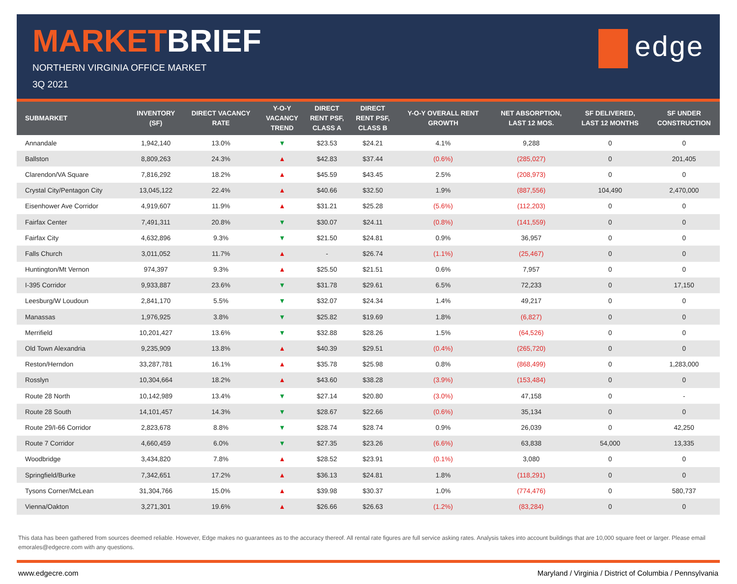MARKETBRIEF
NORTHERN VIRGINIA OFFICE MARKET
3Q 2021
edge
| SUBMARKET | INVENTORY (SF) | DIRECT VACANCY RATE | Y-O-Y VACANCY TREND | DIRECT RENT PSF, CLASS A | DIRECT RENT PSF, CLASS B | Y-O-Y OVERALL RENT GROWTH | NET ABSORPTION, LAST 12 MOS. | SF DELIVERED, LAST 12 MONTHS | SF UNDER CONSTRUCTION |
| --- | --- | --- | --- | --- | --- | --- | --- | --- | --- |
| Annandale | 1,942,140 | 13.0% | ▼ | $23.53 | $24.21 | 4.1% | 9,288 | 0 | 0 |
| Ballston | 8,809,263 | 24.3% | ▲ | $42.83 | $37.44 | (0.6%) | (285,027) | 0 | 201,405 |
| Clarendon/VA Square | 7,816,292 | 18.2% | ▲ | $45.59 | $43.45 | 2.5% | (208,973) | 0 | 0 |
| Crystal City/Pentagon City | 13,045,122 | 22.4% | ▲ | $40.66 | $32.50 | 1.9% | (887,556) | 104,490 | 2,470,000 |
| Eisenhower Ave Corridor | 4,919,607 | 11.9% | ▲ | $31.21 | $25.28 | (5.6%) | (112,203) | 0 | 0 |
| Fairfax Center | 7,491,311 | 20.8% | ▼ | $30.07 | $24.11 | (0.8%) | (141,559) | 0 | 0 |
| Fairfax City | 4,632,896 | 9.3% | ▼ | $21.50 | $24.81 | 0.9% | 36,957 | 0 | 0 |
| Falls Church | 3,011,052 | 11.7% | ▲ | - | $26.74 | (1.1%) | (25,467) | 0 | 0 |
| Huntington/Mt Vernon | 974,397 | 9.3% | ▲ | $25.50 | $21.51 | 0.6% | 7,957 | 0 | 0 |
| I-395 Corridor | 9,933,887 | 23.6% | ▼ | $31.78 | $29.61 | 6.5% | 72,233 | 0 | 17,150 |
| Leesburg/W Loudoun | 2,841,170 | 5.5% | ▼ | $32.07 | $24.34 | 1.4% | 49,217 | 0 | 0 |
| Manassas | 1,976,925 | 3.8% | ▼ | $25.82 | $19.69 | 1.8% | (6,827) | 0 | 0 |
| Merrifield | 10,201,427 | 13.6% | ▼ | $32.88 | $28.26 | 1.5% | (64,526) | 0 | 0 |
| Old Town Alexandria | 9,235,909 | 13.8% | ▲ | $40.39 | $29.51 | (0.4%) | (265,720) | 0 | 0 |
| Reston/Herndon | 33,287,781 | 16.1% | ▲ | $35.78 | $25.98 | 0.8% | (868,499) | 0 | 1,283,000 |
| Rosslyn | 10,304,664 | 18.2% | ▲ | $43.60 | $38.28 | (3.9%) | (153,484) | 0 | 0 |
| Route 28 North | 10,142,989 | 13.4% | ▼ | $27.14 | $20.80 | (3.0%) | 47,158 | 0 | - |
| Route 28 South | 14,101,457 | 14.3% | ▼ | $28.67 | $22.66 | (0.6%) | 35,134 | 0 | 0 |
| Route 29/I-66 Corridor | 2,823,678 | 8.8% | ▼ | $28.74 | $28.74 | 0.9% | 26,039 | 0 | 42,250 |
| Route 7 Corridor | 4,660,459 | 6.0% | ▼ | $27.35 | $23.26 | (6.6%) | 63,838 | 54,000 | 13,335 |
| Woodbridge | 3,434,820 | 7.8% | ▲ | $28.52 | $23.91 | (0.1%) | 3,080 | 0 | 0 |
| Springfield/Burke | 7,342,651 | 17.2% | ▲ | $36.13 | $24.81 | 1.8% | (118,291) | 0 | 0 |
| Tysons Corner/McLean | 31,304,766 | 15.0% | ▲ | $39.98 | $30.37 | 1.0% | (774,476) | 0 | 580,737 |
| Vienna/Oakton | 3,271,301 | 19.6% | ▲ | $26.66 | $26.63 | (1.2%) | (83,284) | 0 | 0 |
This data has been gathered from sources deemed reliable. However, Edge makes no guarantees as to the accuracy thereof. All rental rate figures are full service asking rates. Analysis takes into account buildings that are 10,000 square feet or larger. Please email emorales@edgecre.com with any questions.
www.edgecre.com Maryland / Virginia / District of Columbia / Pennsylvania